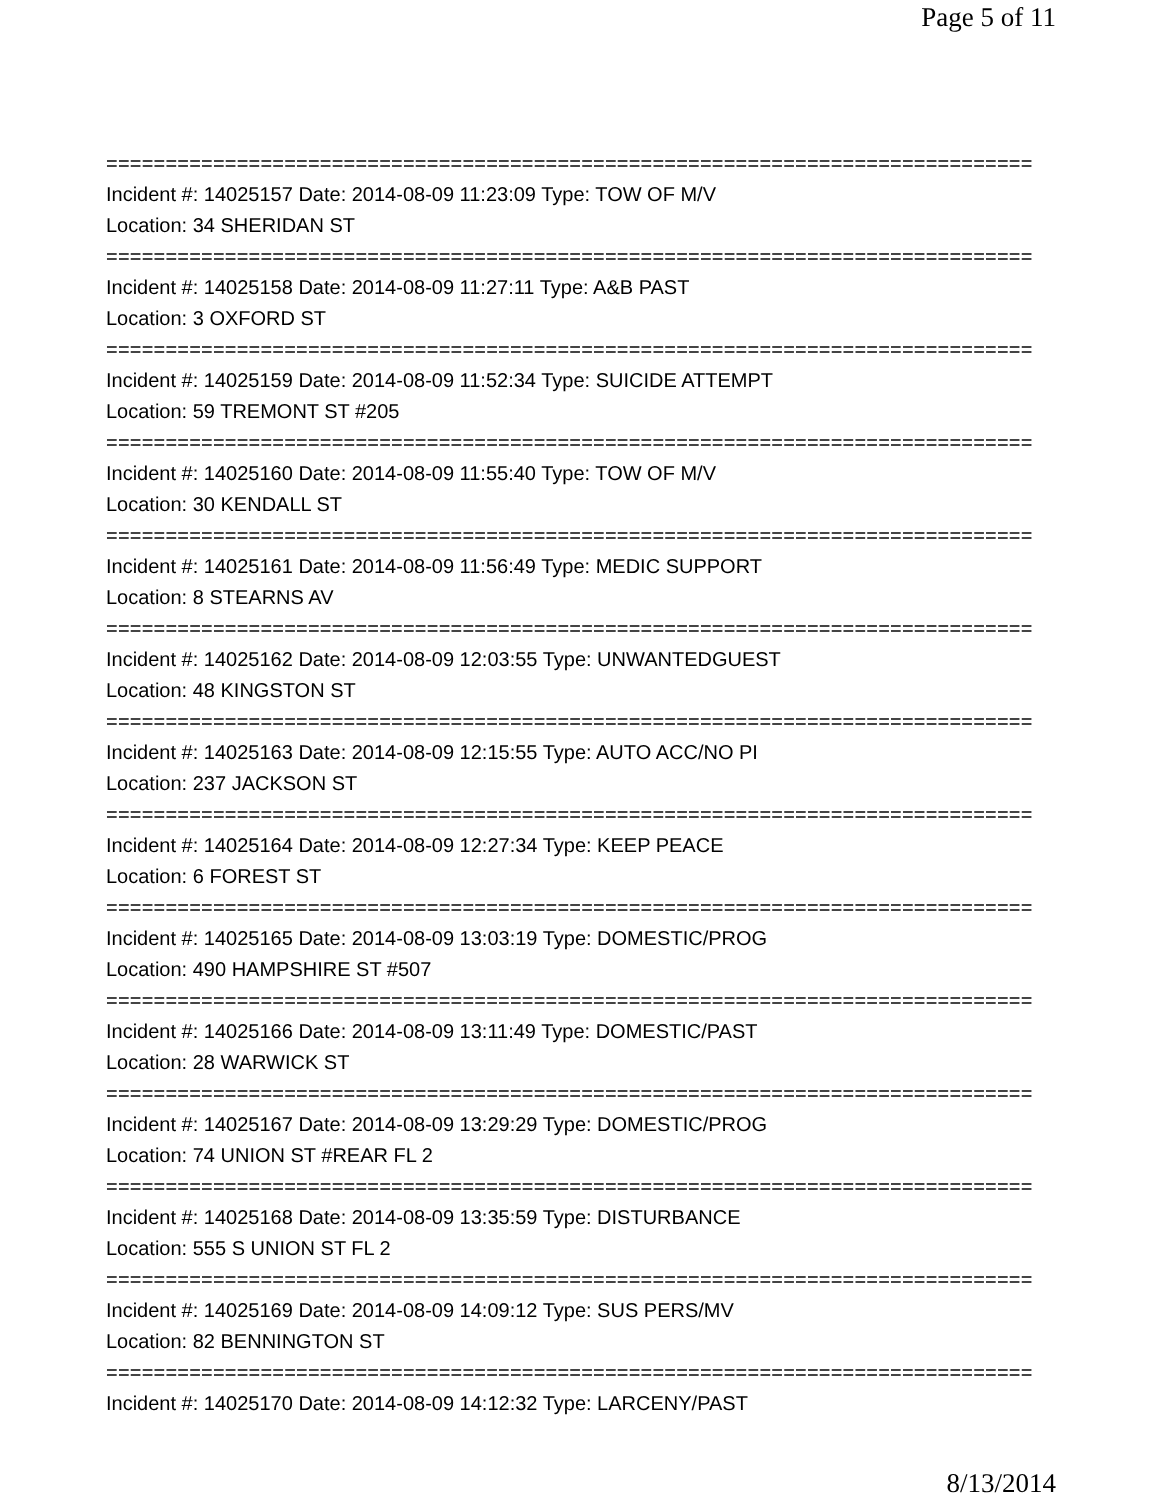Page 5 of 11
==============================================================================
Incident #: 14025157 Date: 2014-08-09 11:23:09 Type: TOW OF M/V
Location: 34 SHERIDAN ST
==============================================================================
Incident #: 14025158 Date: 2014-08-09 11:27:11 Type: A&B PAST
Location: 3 OXFORD ST
==============================================================================
Incident #: 14025159 Date: 2014-08-09 11:52:34 Type: SUICIDE ATTEMPT
Location: 59 TREMONT ST #205
==============================================================================
Incident #: 14025160 Date: 2014-08-09 11:55:40 Type: TOW OF M/V
Location: 30 KENDALL ST
==============================================================================
Incident #: 14025161 Date: 2014-08-09 11:56:49 Type: MEDIC SUPPORT
Location: 8 STEARNS AV
==============================================================================
Incident #: 14025162 Date: 2014-08-09 12:03:55 Type: UNWANTEDGUEST
Location: 48 KINGSTON ST
==============================================================================
Incident #: 14025163 Date: 2014-08-09 12:15:55 Type: AUTO ACC/NO PI
Location: 237 JACKSON ST
==============================================================================
Incident #: 14025164 Date: 2014-08-09 12:27:34 Type: KEEP PEACE
Location: 6 FOREST ST
==============================================================================
Incident #: 14025165 Date: 2014-08-09 13:03:19 Type: DOMESTIC/PROG
Location: 490 HAMPSHIRE ST #507
==============================================================================
Incident #: 14025166 Date: 2014-08-09 13:11:49 Type: DOMESTIC/PAST
Location: 28 WARWICK ST
==============================================================================
Incident #: 14025167 Date: 2014-08-09 13:29:29 Type: DOMESTIC/PROG
Location: 74 UNION ST #REAR FL 2
==============================================================================
Incident #: 14025168 Date: 2014-08-09 13:35:59 Type: DISTURBANCE
Location: 555 S UNION ST FL 2
==============================================================================
Incident #: 14025169 Date: 2014-08-09 14:09:12 Type: SUS PERS/MV
Location: 82 BENNINGTON ST
==============================================================================
Incident #: 14025170 Date: 2014-08-09 14:12:32 Type: LARCENY/PAST
8/13/2014